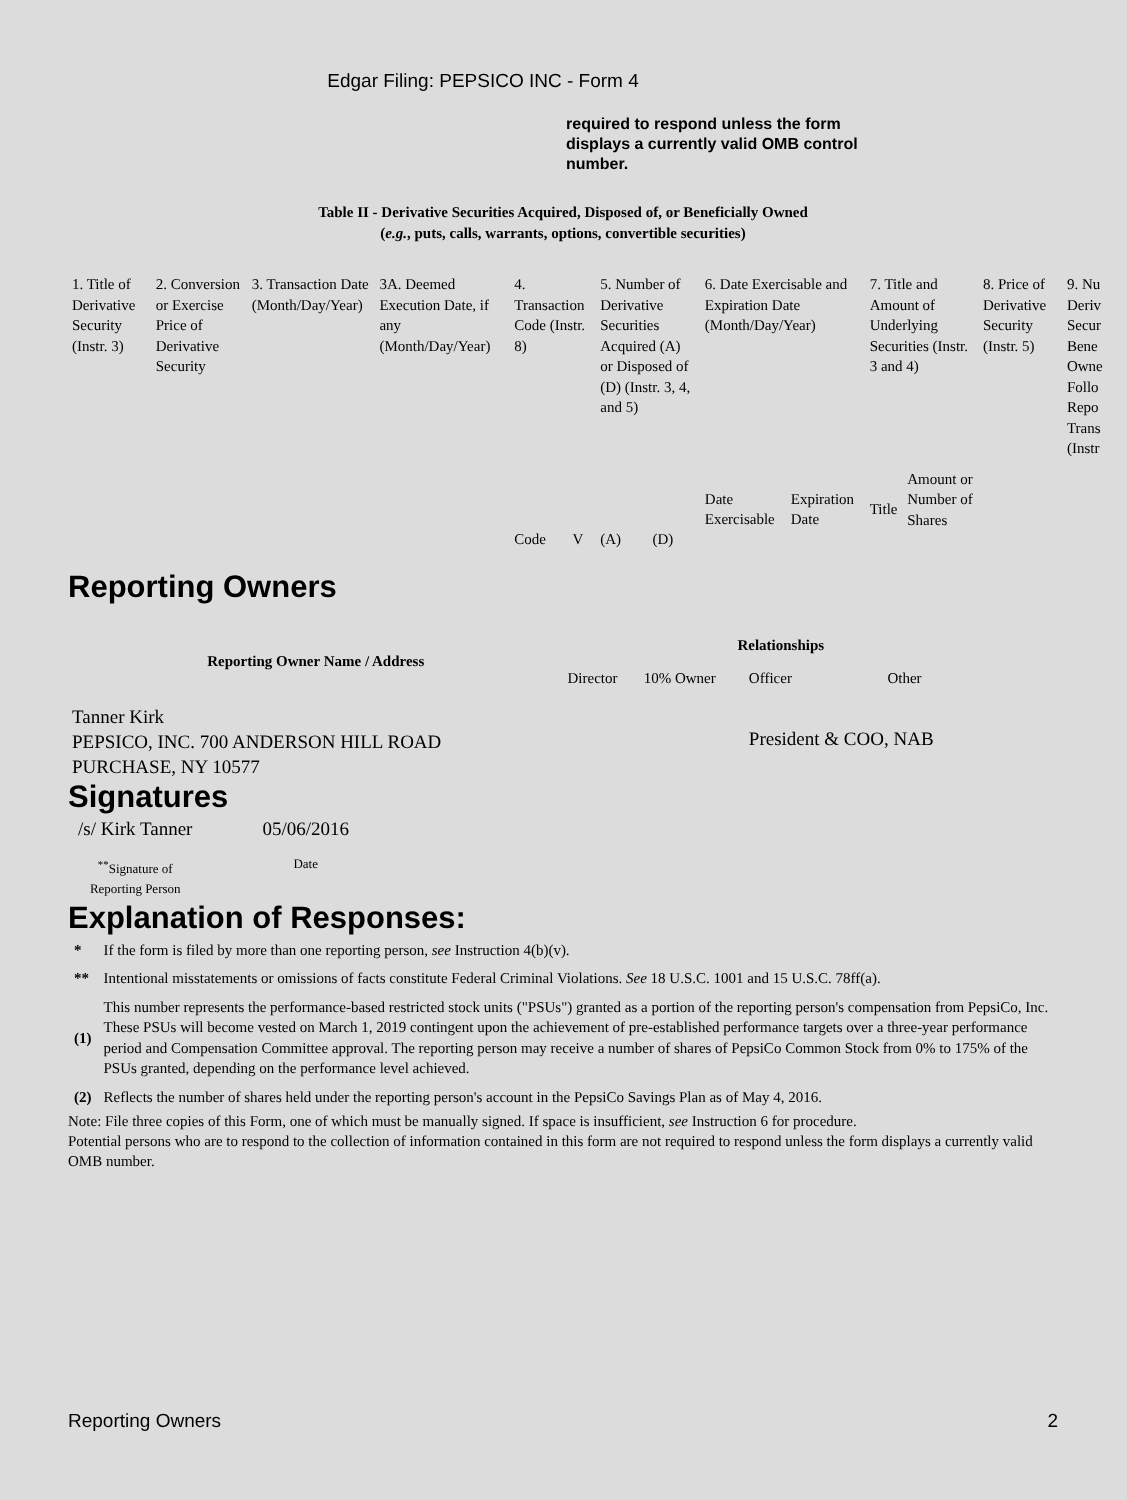Edgar Filing: PEPSICO INC - Form 4
required to respond unless the form displays a currently valid OMB control number.
Table II - Derivative Securities Acquired, Disposed of, or Beneficially Owned
(e.g., puts, calls, warrants, options, convertible securities)
| 1. Title of Derivative Security (Instr. 3) | 2. Conversion or Exercise Price of Derivative Security | 3. Transaction Date (Month/Day/Year) | 3A. Deemed Execution Date, if any (Month/Day/Year) | 4. Transaction Code (Instr. 8) | | 5. Number of Derivative Securities Acquired (A) or Disposed of (D) (Instr. 3, 4, and 5) | | 6. Date Exercisable and Expiration Date (Month/Day/Year) | | 7. Title and Amount of Underlying Securities (Instr. 3 and 4) | | 8. Price of Derivative Security (Instr. 5) | 9. Nu Deriv Secur Bene Owne Follo Repo Trans (Instr |
| | | | | Code | V | (A) | (D) | Date Exercisable | Expiration Date | Title | Amount or Number of Shares | | |
Reporting Owners
| Reporting Owner Name / Address | Relationships | | | |
| --- | --- | --- | --- | --- |
| | Director | 10% Owner | Officer | Other |
| Tanner Kirk PEPSICO, INC. 700 ANDERSON HILL ROAD PURCHASE, NY 10577 | | | President & COO, NAB | |
Signatures
| /s/ Kirk Tanner | 05/06/2016 |
| <sup>**</sup> Signature of Reporting Person | Date |
Explanation of Responses:
| * | If the form is filed by more than one reporting person, see Instruction 4(b)(v). |
| ** | Intentional misstatements or omissions of facts constitute Federal Criminal Violations. See 18 U.S.C. 1001 and 15 U.S.C. 78ff(a). |
| (1) | This number represents the performance-based restricted stock units ("PSUs") granted as a portion of the reporting person's compensation from PepsiCo, Inc. These PSUs will become vested on March 1, 2019 contingent upon the achievement of pre-established performance targets over a three-year performance period and Compensation Committee approval. The reporting person may receive a number of shares of PepsiCo Common Stock from 0% to 175% of the PSUs granted, depending on the performance level achieved. |
| (2) | Reflects the number of shares held under the reporting person's account in the PepsiCo Savings Plan as of May 4, 2016. |
Note: File three copies of this Form, one of which must be manually signed. If space is insufficient, see Instruction 6 for procedure.
Potential persons who are to respond to the collection of information contained in this form are not required to respond unless the form displays a currently valid OMB number.
Reporting Owners 2